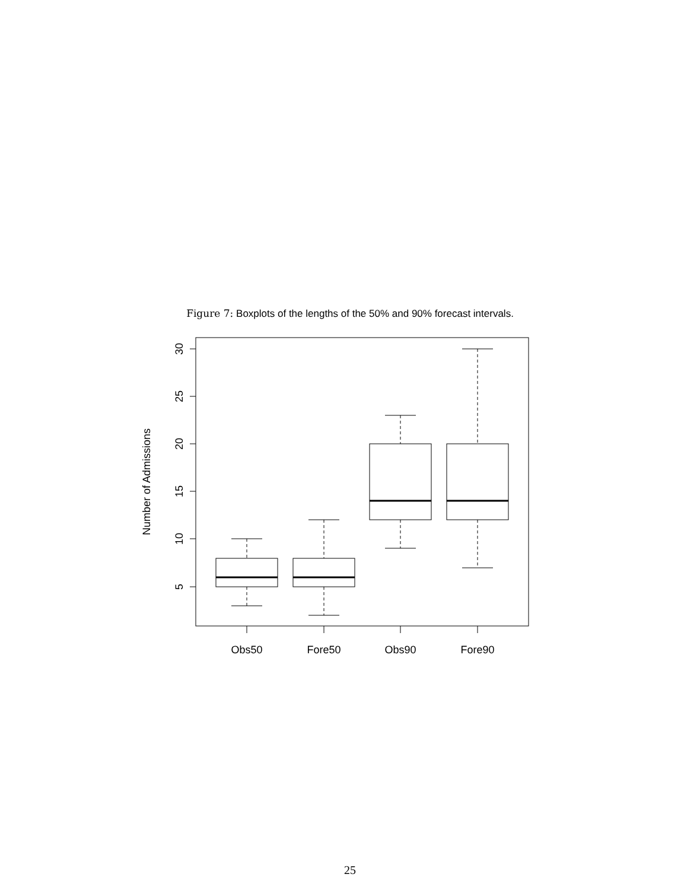Figure 7: Boxplots of the lengths of the 50% and 90% forecast intervals.
30
25
20
15
10
5
Number of Admissions
Obs50
Fore50
Obs90
Fore90
25